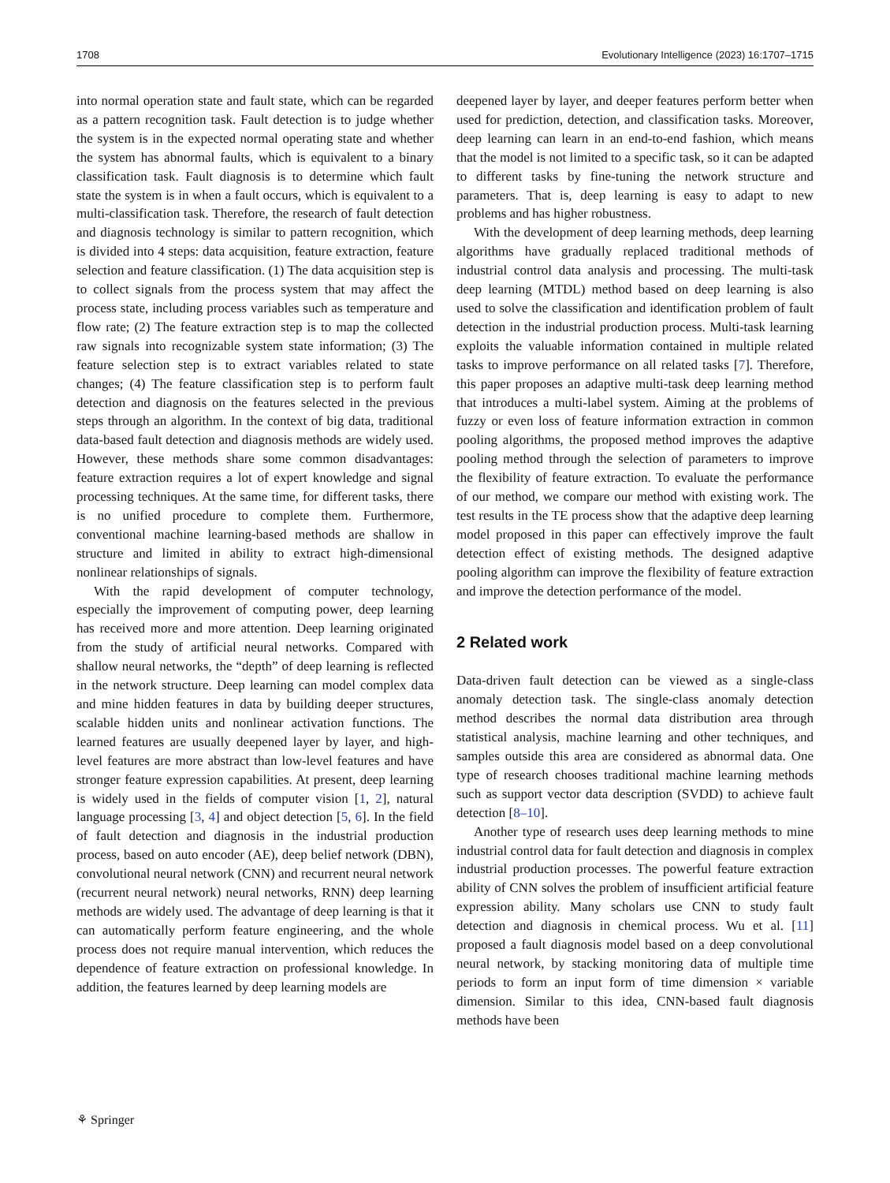1708 Evolutionary Intelligence (2023) 16:1707–1715
into normal operation state and fault state, which can be regarded as a pattern recognition task. Fault detection is to judge whether the system is in the expected normal operating state and whether the system has abnormal faults, which is equivalent to a binary classification task. Fault diagnosis is to determine which fault state the system is in when a fault occurs, which is equivalent to a multi-classification task. Therefore, the research of fault detection and diagnosis technology is similar to pattern recognition, which is divided into 4 steps: data acquisition, feature extraction, feature selection and feature classification. (1) The data acquisition step is to collect signals from the process system that may affect the process state, including process variables such as temperature and flow rate; (2) The feature extraction step is to map the collected raw signals into recognizable system state information; (3) The feature selection step is to extract variables related to state changes; (4) The feature classification step is to perform fault detection and diagnosis on the features selected in the previous steps through an algorithm. In the context of big data, traditional data-based fault detection and diagnosis methods are widely used. However, these methods share some common disadvantages: feature extraction requires a lot of expert knowledge and signal processing techniques. At the same time, for different tasks, there is no unified procedure to complete them. Furthermore, conventional machine learning-based methods are shallow in structure and limited in ability to extract high-dimensional nonlinear relationships of signals.
With the rapid development of computer technology, especially the improvement of computing power, deep learning has received more and more attention. Deep learning originated from the study of artificial neural networks. Compared with shallow neural networks, the “depth” of deep learning is reflected in the network structure. Deep learning can model complex data and mine hidden features in data by building deeper structures, scalable hidden units and nonlinear activation functions. The learned features are usually deepened layer by layer, and high-level features are more abstract than low-level features and have stronger feature expression capabilities. At present, deep learning is widely used in the fields of computer vision [1, 2], natural language processing [3, 4] and object detection [5, 6]. In the field of fault detection and diagnosis in the industrial production process, based on auto encoder (AE), deep belief network (DBN), convolutional neural network (CNN) and recurrent neural network (recurrent neural network) neural networks, RNN) deep learning methods are widely used. The advantage of deep learning is that it can automatically perform feature engineering, and the whole process does not require manual intervention, which reduces the dependence of feature extraction on professional knowledge. In addition, the features learned by deep learning models are
deepened layer by layer, and deeper features perform better when used for prediction, detection, and classification tasks. Moreover, deep learning can learn in an end-to-end fashion, which means that the model is not limited to a specific task, so it can be adapted to different tasks by fine-tuning the network structure and parameters. That is, deep learning is easy to adapt to new problems and has higher robustness.
With the development of deep learning methods, deep learning algorithms have gradually replaced traditional methods of industrial control data analysis and processing. The multi-task deep learning (MTDL) method based on deep learning is also used to solve the classification and identification problem of fault detection in the industrial production process. Multi-task learning exploits the valuable information contained in multiple related tasks to improve performance on all related tasks [7]. Therefore, this paper proposes an adaptive multi-task deep learning method that introduces a multi-label system. Aiming at the problems of fuzzy or even loss of feature information extraction in common pooling algorithms, the proposed method improves the adaptive pooling method through the selection of parameters to improve the flexibility of feature extraction. To evaluate the performance of our method, we compare our method with existing work. The test results in the TE process show that the adaptive deep learning model proposed in this paper can effectively improve the fault detection effect of existing methods. The designed adaptive pooling algorithm can improve the flexibility of feature extraction and improve the detection performance of the model.
2 Related work
Data-driven fault detection can be viewed as a single-class anomaly detection task. The single-class anomaly detection method describes the normal data distribution area through statistical analysis, machine learning and other techniques, and samples outside this area are considered as abnormal data. One type of research chooses traditional machine learning methods such as support vector data description (SVDD) to achieve fault detection [8–10].
Another type of research uses deep learning methods to mine industrial control data for fault detection and diagnosis in complex industrial production processes. The powerful feature extraction ability of CNN solves the problem of insufficient artificial feature expression ability. Many scholars use CNN to study fault detection and diagnosis in chemical process. Wu et al. [11] proposed a fault diagnosis model based on a deep convolutional neural network, by stacking monitoring data of multiple time periods to form an input form of time dimension × variable dimension. Similar to this idea, CNN-based fault diagnosis methods have been
⚘ Springer